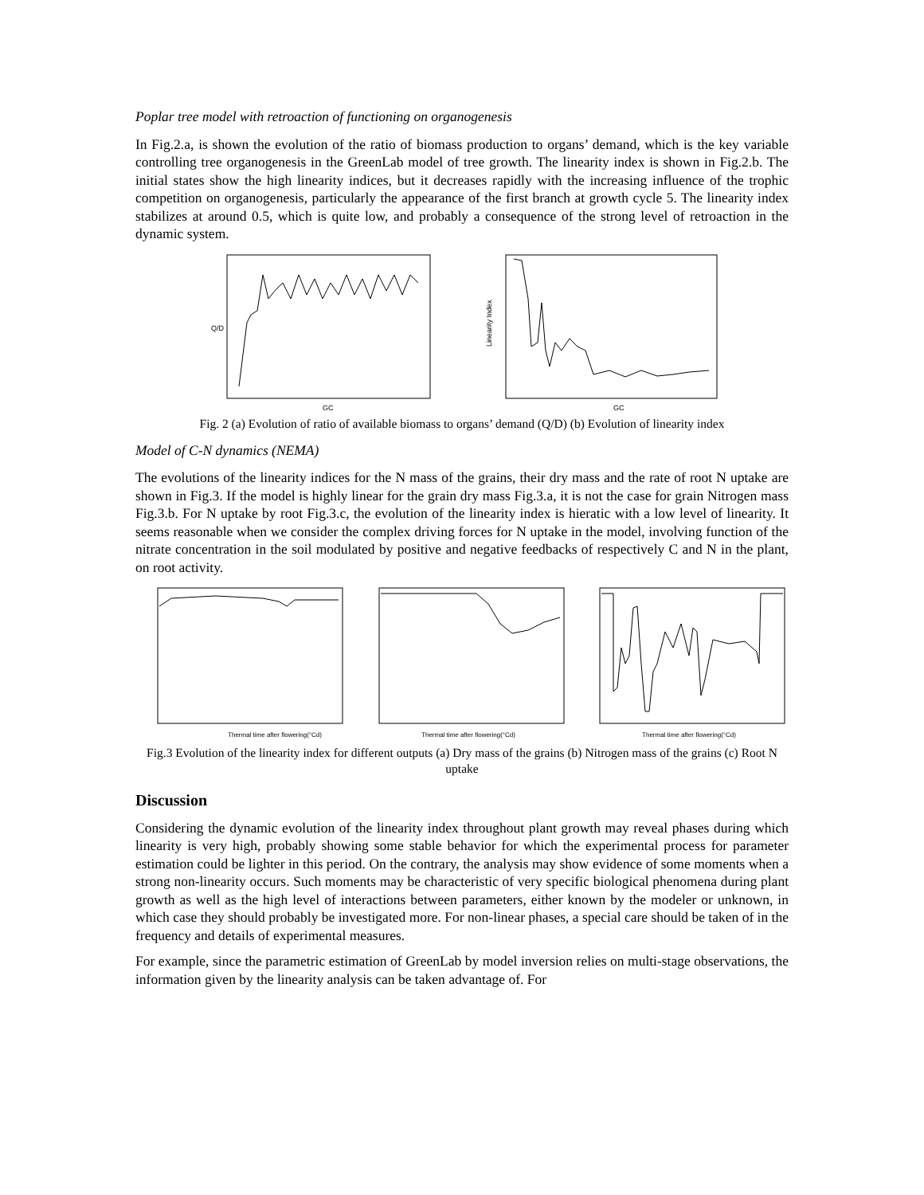Poplar tree model with retroaction of functioning on organogenesis
In Fig.2.a, is shown the evolution of the ratio of biomass production to organs’ demand, which is the key variable controlling tree organogenesis in the GreenLab model of tree growth. The linearity index is shown in Fig.2.b. The initial states show the high linearity indices, but it decreases rapidly with the increasing influence of the trophic competition on organogenesis, particularly the appearance of the first branch at growth cycle 5. The linearity index stabilizes at around 0.5, which is quite low, and probably a consequence of the strong level of retroaction in the dynamic system.
Q/D
GC
Linearity Index
GC
Fig. 2 (a) Evolution of ratio of available biomass to organs’ demand (Q/D) (b) Evolution of linearity index
Model of C-N dynamics (NEMA)
The evolutions of the linearity indices for the N mass of the grains, their dry mass and the rate of root N uptake are shown in Fig.3. If the model is highly linear for the grain dry mass Fig.3.a, it is not the case for grain Nitrogen mass Fig.3.b. For N uptake by root Fig.3.c, the evolution of the linearity index is hieratic with a low level of linearity. It seems reasonable when we consider the complex driving forces for N uptake in the model, involving function of the nitrate concentration in the soil modulated by positive and negative feedbacks of respectively C and N in the plant, on root activity.
Thermal time after flowering(°Cd)
Thermal time after flowering(°Cd)
Thermal time after flowering(°Cd)
Fig.3 Evolution of the linearity index for different outputs (a) Dry mass of the grains (b) Nitrogen mass of the grains (c) Root N uptake
Discussion
Considering the dynamic evolution of the linearity index throughout plant growth may reveal phases during which linearity is very high, probably showing some stable behavior for which the experimental process for parameter estimation could be lighter in this period. On the contrary, the analysis may show evidence of some moments when a strong non-linearity occurs. Such moments may be characteristic of very specific biological phenomena during plant growth as well as the high level of interactions between parameters, either known by the modeler or unknown, in which case they should probably be investigated more. For non-linear phases, a special care should be taken of in the frequency and details of experimental measures.
For example, since the parametric estimation of GreenLab by model inversion relies on multi-stage observations, the information given by the linearity analysis can be taken advantage of. For